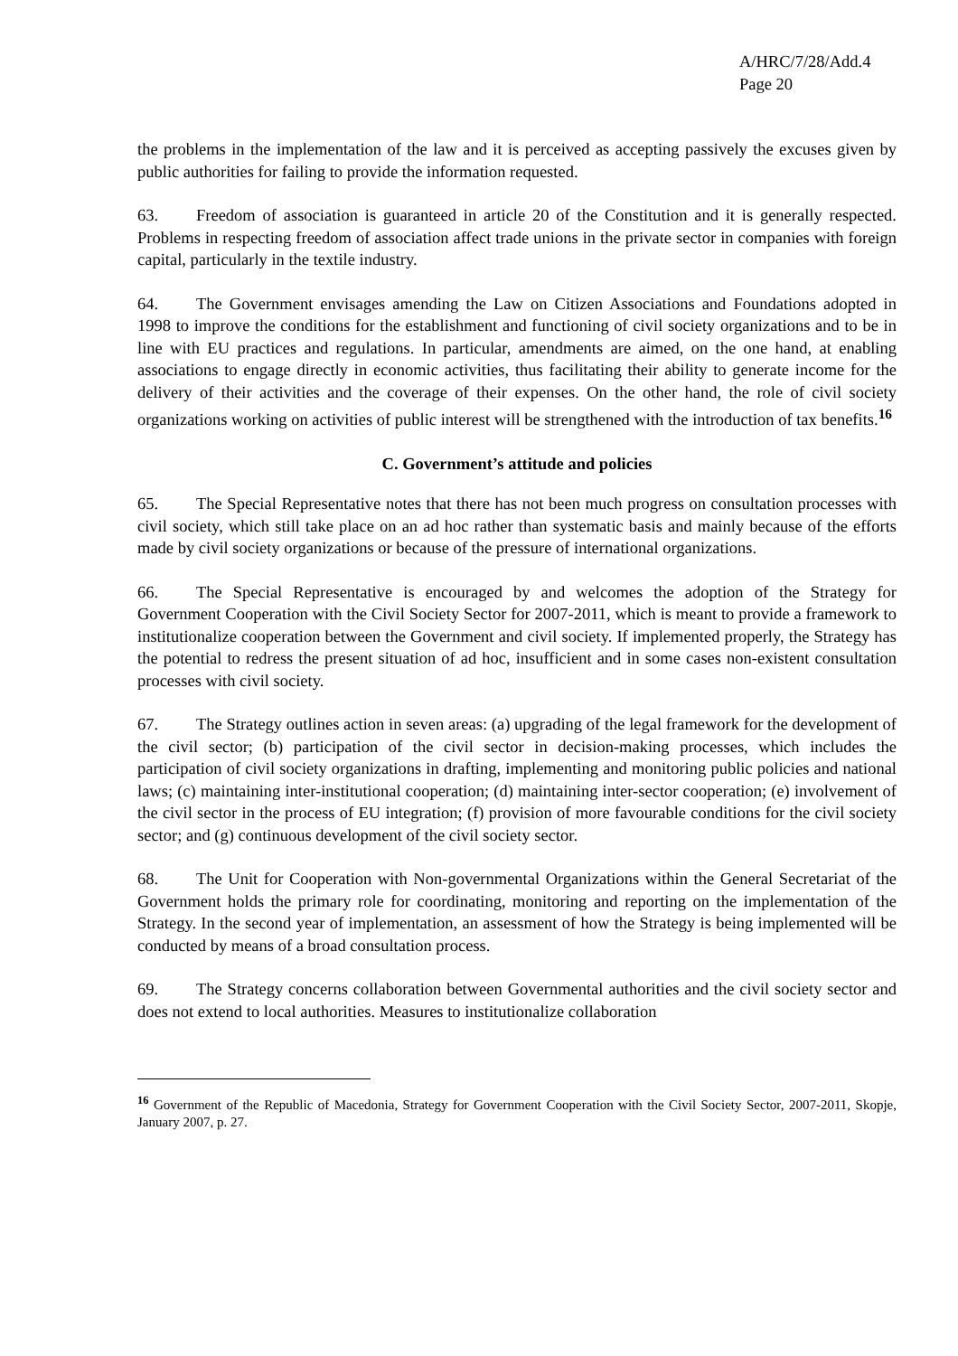A/HRC/7/28/Add.4
Page 20
the problems in the implementation of the law and it is perceived as accepting passively the excuses given by public authorities for failing to provide the information requested.
63. Freedom of association is guaranteed in article 20 of the Constitution and it is generally respected. Problems in respecting freedom of association affect trade unions in the private sector in companies with foreign capital, particularly in the textile industry.
64. The Government envisages amending the Law on Citizen Associations and Foundations adopted in 1998 to improve the conditions for the establishment and functioning of civil society organizations and to be in line with EU practices and regulations. In particular, amendments are aimed, on the one hand, at enabling associations to engage directly in economic activities, thus facilitating their ability to generate income for the delivery of their activities and the coverage of their expenses. On the other hand, the role of civil society organizations working on activities of public interest will be strengthened with the introduction of tax benefits.<sup>16</sup>
C. Government’s attitude and policies
65. The Special Representative notes that there has not been much progress on consultation processes with civil society, which still take place on an ad hoc rather than systematic basis and mainly because of the efforts made by civil society organizations or because of the pressure of international organizations.
66. The Special Representative is encouraged by and welcomes the adoption of the Strategy for Government Cooperation with the Civil Society Sector for 2007-2011, which is meant to provide a framework to institutionalize cooperation between the Government and civil society. If implemented properly, the Strategy has the potential to redress the present situation of ad hoc, insufficient and in some cases non-existent consultation processes with civil society.
67. The Strategy outlines action in seven areas: (a) upgrading of the legal framework for the development of the civil sector; (b) participation of the civil sector in decision-making processes, which includes the participation of civil society organizations in drafting, implementing and monitoring public policies and national laws; (c) maintaining inter-institutional cooperation; (d) maintaining inter-sector cooperation; (e) involvement of the civil sector in the process of EU integration; (f) provision of more favourable conditions for the civil society sector; and (g) continuous development of the civil society sector.
68. The Unit for Cooperation with Non-governmental Organizations within the General Secretariat of the Government holds the primary role for coordinating, monitoring and reporting on the implementation of the Strategy. In the second year of implementation, an assessment of how the Strategy is being implemented will be conducted by means of a broad consultation process.
69. The Strategy concerns collaboration between Governmental authorities and the civil society sector and does not extend to local authorities. Measures to institutionalize collaboration
<sup>16</sup> Government of the Republic of Macedonia, Strategy for Government Cooperation with the Civil Society Sector, 2007-2011, Skopje, January 2007, p. 27.